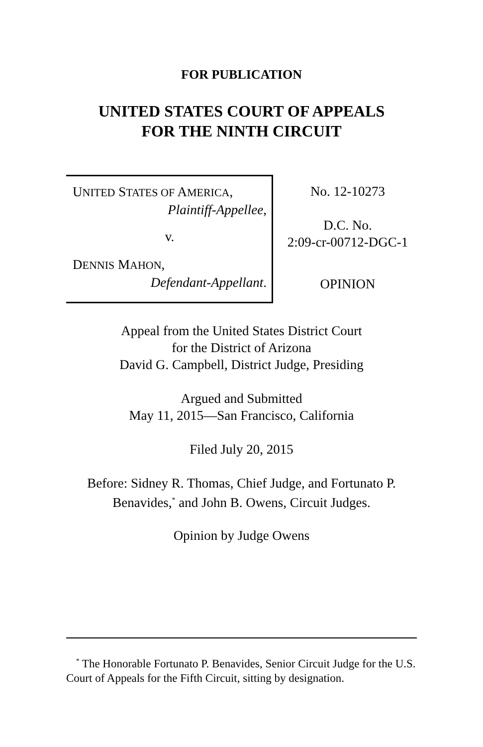FOR PUBLICATION
UNITED STATES COURT OF APPEALS
FOR THE NINTH CIRCUIT
UNITED STATES OF AMERICA,
Plaintiff-Appellee,
v.
DENNIS MAHON,
Defendant-Appellant.
No. 12-10273
D.C. No.
2:09-cr-00712-DGC-1
OPINION
Appeal from the United States District Court
for the District of Arizona
David G. Campbell, District Judge, Presiding
Argued and Submitted
May 11, 2015—San Francisco, California
Filed July 20, 2015
Before: Sidney R. Thomas, Chief Judge, and Fortunato P.
Benavides,<sup>*</sup> and John B. Owens, Circuit Judges.
Opinion by Judge Owens
<sup>*</sup> The Honorable Fortunato P. Benavides, Senior Circuit Judge for the U.S. Court of Appeals for the Fifth Circuit, sitting by designation.